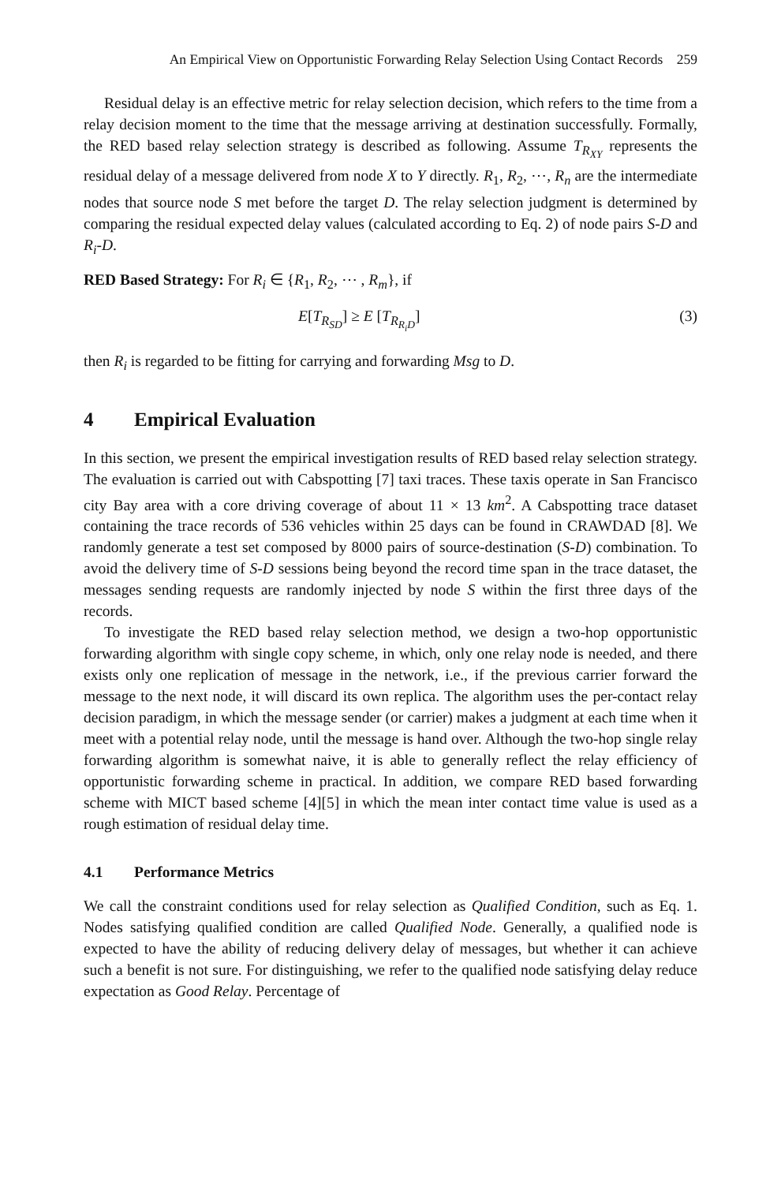An Empirical View on Opportunistic Forwarding Relay Selection Using Contact Records 259
Residual delay is an effective metric for relay selection decision, which refers to the time from a relay decision moment to the time that the message arriving at destination successfully. Formally, the RED based relay selection strategy is described as following. Assume T<sub>R<sub>XY</sub></sub> represents the residual delay of a message delivered from node X to Y directly. R<sub>1</sub>, R<sub>2</sub>, ⋯, R<sub>n</sub> are the intermediate nodes that source node S met before the target D. The relay selection judgment is determined by comparing the residual expected delay values (calculated according to Eq. 2) of node pairs S-D and R<sub>i</sub>-D.
RED Based Strategy: For R<sub>i</sub> ∈ {R<sub>1</sub>, R<sub>2</sub>, ⋯ , R<sub>m</sub>}, if
E[T<sub>R<sub>SD</sub></sub>] ≥ E [T<sub>R<sub>R<sub>i</sub>D</sub></sub>] (3)
then R<sub>i</sub> is regarded to be fitting for carrying and forwarding Msg to D.
4 Empirical Evaluation
In this section, we present the empirical investigation results of RED based relay selection strategy. The evaluation is carried out with Cabspotting [7] taxi traces. These taxis operate in San Francisco city Bay area with a core driving coverage of about 11 × 13 km<sup>2</sup>. A Cabspotting trace dataset containing the trace records of 536 vehicles within 25 days can be found in CRAWDAD [8]. We randomly generate a test set composed by 8000 pairs of source-destination (S-D) combination. To avoid the delivery time of S-D sessions being beyond the record time span in the trace dataset, the messages sending requests are randomly injected by node S within the first three days of the records.
To investigate the RED based relay selection method, we design a two-hop opportunistic forwarding algorithm with single copy scheme, in which, only one relay node is needed, and there exists only one replication of message in the network, i.e., if the previous carrier forward the message to the next node, it will discard its own replica. The algorithm uses the per-contact relay decision paradigm, in which the message sender (or carrier) makes a judgment at each time when it meet with a potential relay node, until the message is hand over. Although the two-hop single relay forwarding algorithm is somewhat naive, it is able to generally reflect the relay efficiency of opportunistic forwarding scheme in practical. In addition, we compare RED based forwarding scheme with MICT based scheme [4][5] in which the mean inter contact time value is used as a rough estimation of residual delay time.
4.1 Performance Metrics
We call the constraint conditions used for relay selection as Qualified Condition, such as Eq. 1. Nodes satisfying qualified condition are called Qualified Node. Generally, a qualified node is expected to have the ability of reducing delivery delay of messages, but whether it can achieve such a benefit is not sure. For distinguishing, we refer to the qualified node satisfying delay reduce expectation as Good Relay. Percentage of